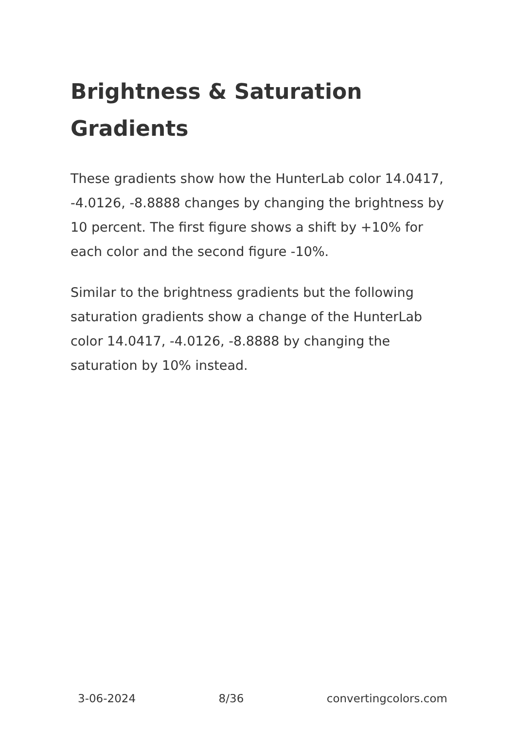Brightness & Saturation Gradients
These gradients show how the HunterLab color 14.0417, -4.0126, -8.8888 changes by changing the brightness by 10 percent. The first figure shows a shift by +10% for each color and the second figure -10%.
Similar to the brightness gradients but the following saturation gradients show a change of the HunterLab color 14.0417, -4.0126, -8.8888 by changing the saturation by 10% instead.
3-06-2024 8/36 convertingcolors.com